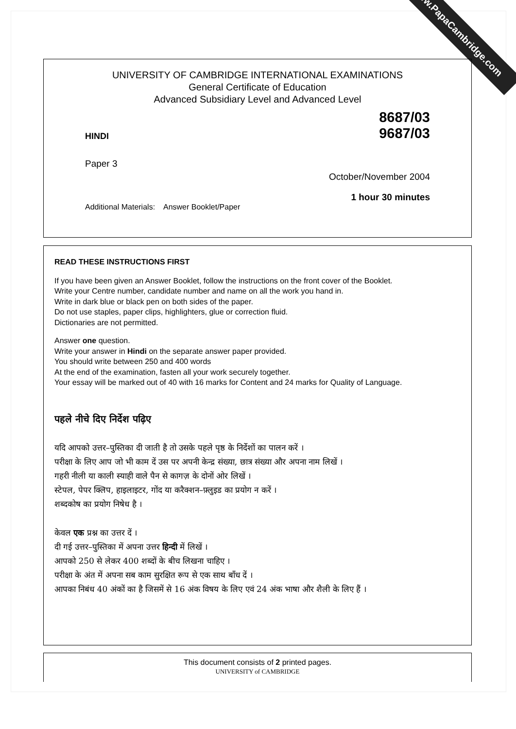www.PapaCambridge.com
UNIVERSITY OF CAMBRIDGE INTERNATIONAL EXAMINATIONS
General Certificate of Education
Advanced Subsidiary Level and Advanced Level
HINDI 8687/03
9687/03
Paper 3
October/November 2004
1 hour 30 minutes
Additional Materials: Answer Booklet/Paper
READ THESE INSTRUCTIONS FIRST
If you have been given an Answer Booklet, follow the instructions on the front cover of the Booklet.
Write your Centre number, candidate number and name on all the work you hand in.
Write in dark blue or black pen on both sides of the paper.
Do not use staples, paper clips, highlighters, glue or correction fluid.
Dictionaries are not permitted.
Answer one question.
Write your answer in Hindi on the separate answer paper provided.
You should write between 250 and 400 words
At the end of the examination, fasten all your work securely together.
Your essay will be marked out of 40 with 16 marks for Content and 24 marks for Quality of Language.
पहले नीचे दिए निर्देश पढ़िए
यदि आपको उत्तर–पुस्तिका दी जाती है तो उसके पहले पृष्ठ के निर्देशों का पालन करें ।
परीक्षा के लिए आप जो भी काम दें उस पर अपनी केन्द्र संख्या, छात्र संख्या और अपना नाम लिखें ।
गहरी नीली या काली स्याही वाले पैन से कागज़ के दोनों ओर लिखें ।
स्टेपल, पेपर क्लिप, हाइलाइटर, गोंद या करैक्शन–फ़्लुइड का प्रयोग न करें ।
शब्दकोष का प्रयोग निषेध है ।
केवल एक प्रश्न का उत्तर दें ।
दी गई उत्तर–पुस्तिका में अपना उत्तर हिन्दी में लिखें ।
आपको 250 से लेकर 400 शब्दों के बीच लिखना चाहिए ।
परीक्षा के अंत में अपना सब काम सुरक्षित रूप से एक साथ बाँध दें ।
आपका निबंध 40 अंकों का है जिसमें से 16 अंक विषय के लिए एवं 24 अंक भाषा और शैली के लिए हैं ।
This document consists of 2 printed pages.
UNIVERSITY of CAMBRIDGE